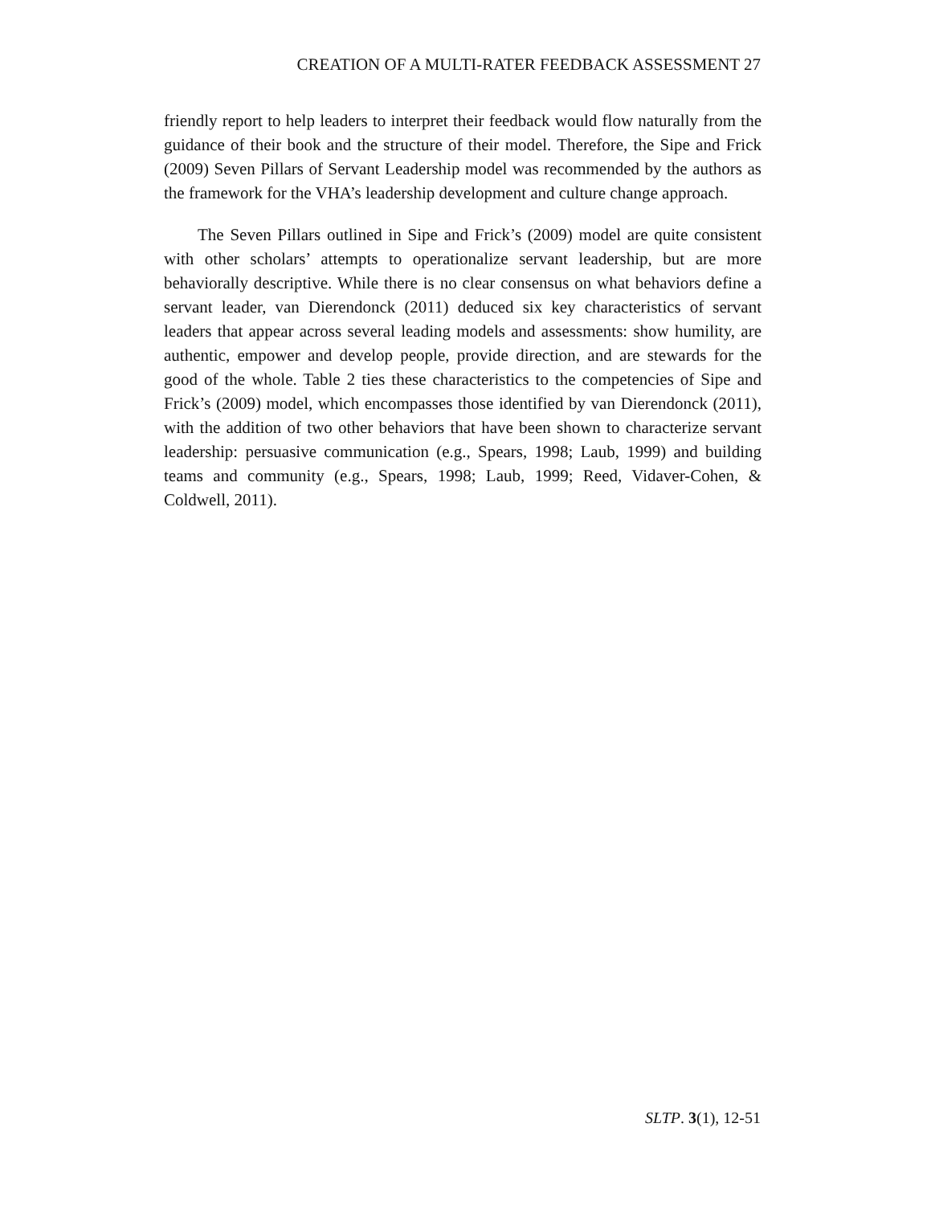CREATION OF A MULTI-RATER FEEDBACK ASSESSMENT 27
friendly report to help leaders to interpret their feedback would flow naturally from the guidance of their book and the structure of their model. Therefore, the Sipe and Frick (2009) Seven Pillars of Servant Leadership model was recommended by the authors as the framework for the VHA’s leadership development and culture change approach.
The Seven Pillars outlined in Sipe and Frick’s (2009) model are quite consistent with other scholars’ attempts to operationalize servant leadership, but are more behaviorally descriptive. While there is no clear consensus on what behaviors define a servant leader, van Dierendonck (2011) deduced six key characteristics of servant leaders that appear across several leading models and assessments: show humility, are authentic, empower and develop people, provide direction, and are stewards for the good of the whole. Table 2 ties these characteristics to the competencies of Sipe and Frick’s (2009) model, which encompasses those identified by van Dierendonck (2011), with the addition of two other behaviors that have been shown to characterize servant leadership: persuasive communication (e.g., Spears, 1998; Laub, 1999) and building teams and community (e.g., Spears, 1998; Laub, 1999; Reed, Vidaver-Cohen, & Coldwell, 2011).
SLTP. 3(1), 12-51